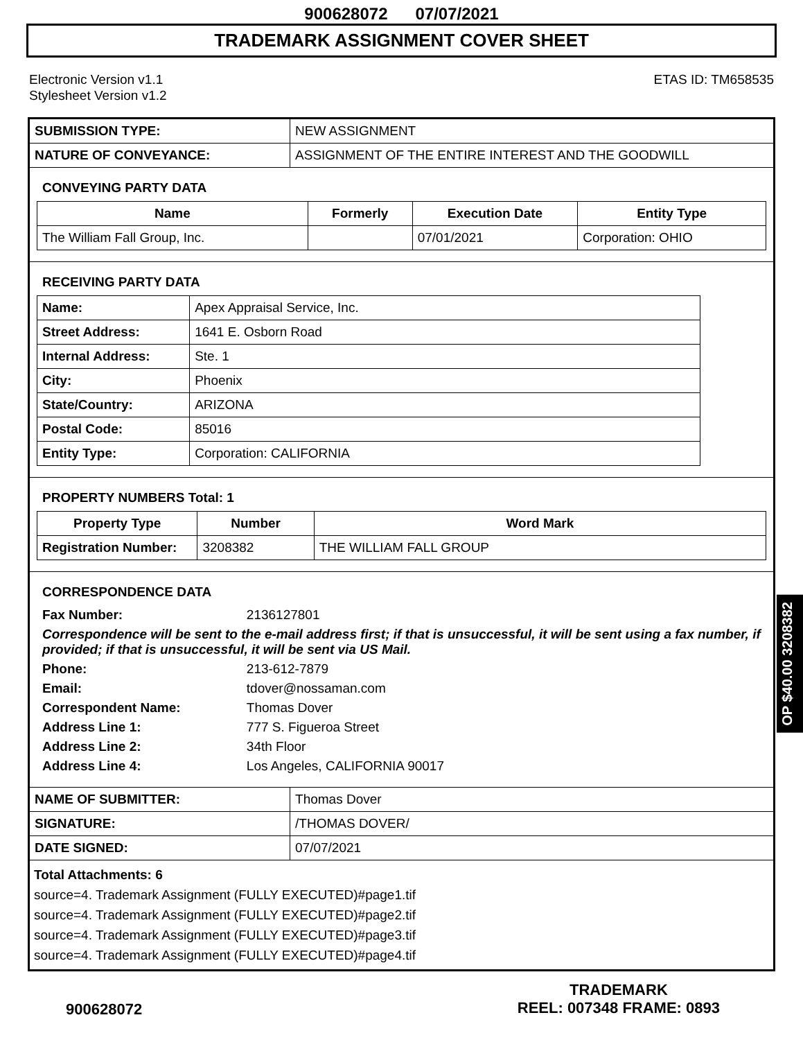900628072 07/07/2021
TRADEMARK ASSIGNMENT COVER SHEET
Electronic Version v1.1
Stylesheet Version v1.2
ETAS ID: TM658535
| SUBMISSION TYPE: | NEW ASSIGNMENT |
| NATURE OF CONVEYANCE: | ASSIGNMENT OF THE ENTIRE INTEREST AND THE GOODWILL |
CONVEYING PARTY DATA
| Name | Formerly | Execution Date | Entity Type |
| --- | --- | --- | --- |
| The William Fall Group, Inc. | | 07/01/2021 | Corporation: OHIO |
RECEIVING PARTY DATA
| Name: | Apex Appraisal Service, Inc. |
| Street Address: | 1641 E. Osborn Road |
| Internal Address: | Ste. 1 |
| City: | Phoenix |
| State/Country: | ARIZONA |
| Postal Code: | 85016 |
| Entity Type: | Corporation: CALIFORNIA |
PROPERTY NUMBERS Total: 1
| Property Type | Number | Word Mark |
| --- | --- | --- |
| Registration Number: | 3208382 | THE WILLIAM FALL GROUP |
CORRESPONDENCE DATA
| Fax Number: | 2136127801 |
| Correspondence will be sent to the e-mail address first; if that is unsuccessful, it will be sent using a fax number, if provided; if that is unsuccessful, it will be sent via US Mail. | |
| Phone: | 213-612-7879 |
| Email: | tdover@nossaman.com |
| Correspondent Name: | Thomas Dover |
| Address Line 1: | 777 S. Figueroa Street |
| Address Line 2: | 34th Floor |
| Address Line 4: | Los Angeles, CALIFORNIA 90017 |
| NAME OF SUBMITTER: | Thomas Dover |
| SIGNATURE: | /THOMAS DOVER/ |
| DATE SIGNED: | 07/07/2021 |
Total Attachments: 6
source=4. Trademark Assignment (FULLY EXECUTED)#page1.tif
source=4. Trademark Assignment (FULLY EXECUTED)#page2.tif
source=4. Trademark Assignment (FULLY EXECUTED)#page3.tif
source=4. Trademark Assignment (FULLY EXECUTED)#page4.tif
OP $40.00 3208382
900628072
TRADEMARK
REEL: 007348 FRAME: 0893